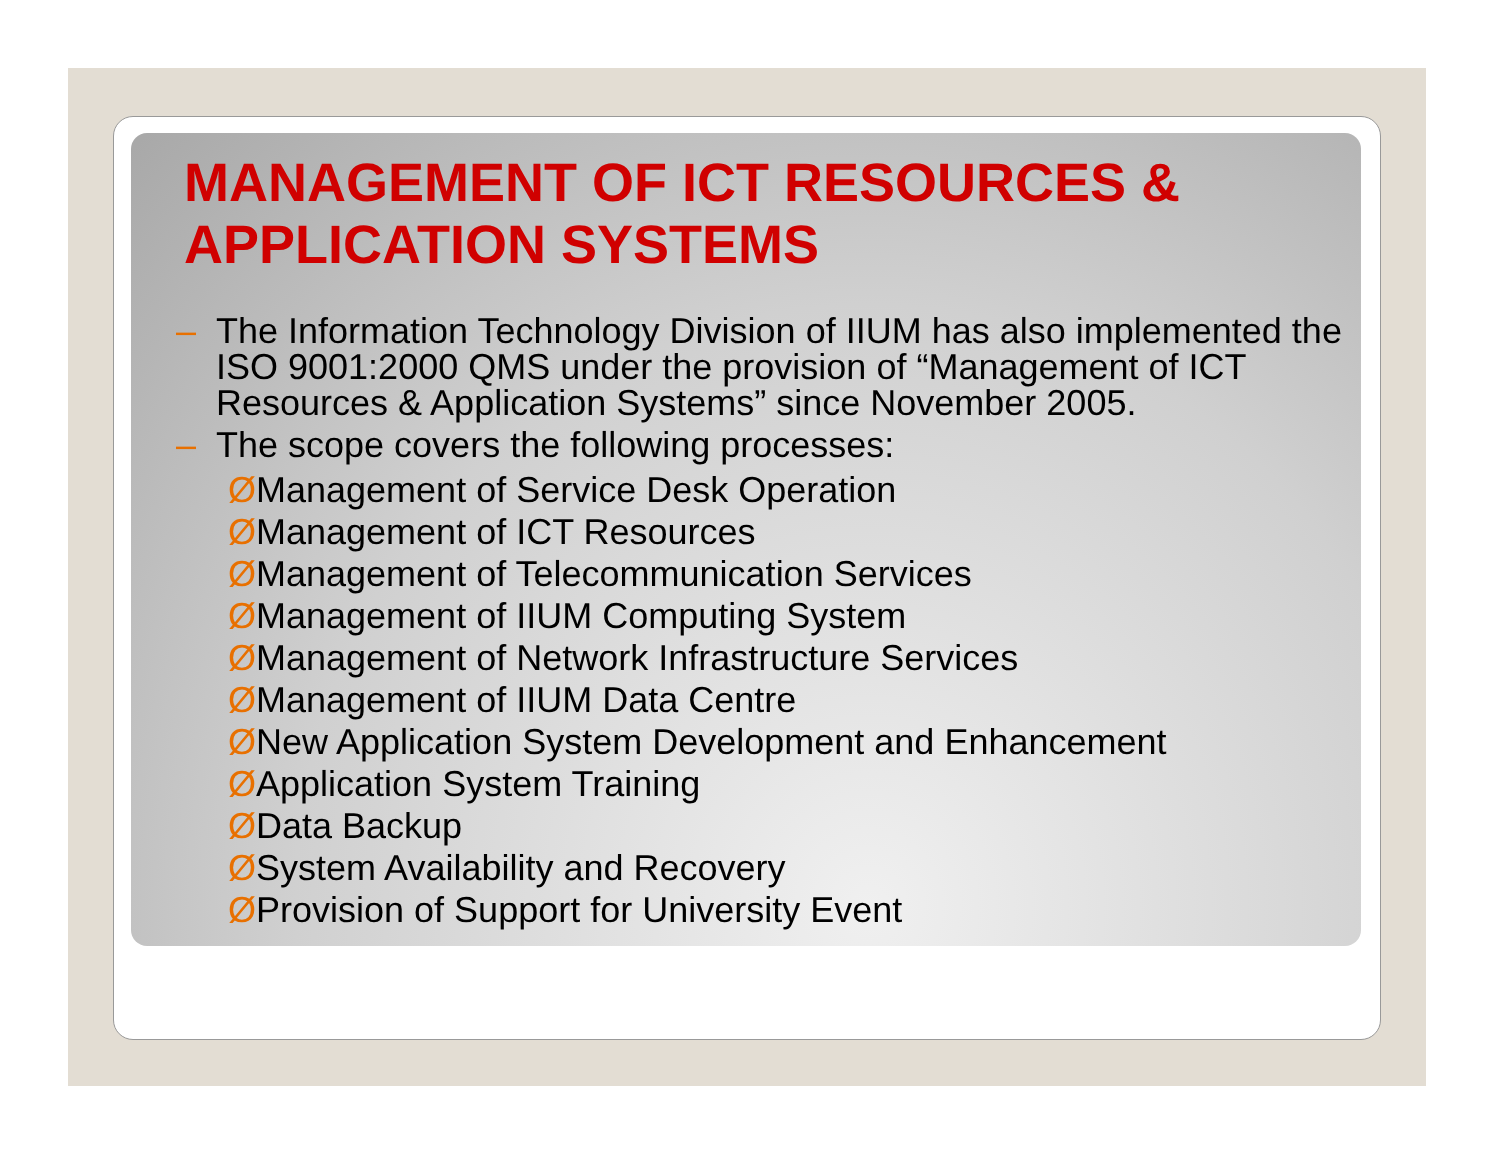MANAGEMENT OF ICT RESOURCES &
APPLICATION SYSTEMS
– The Information Technology Division of IIUM has also implemented the ISO 9001:2000 QMS under the provision of “Management of ICT Resources & Application Systems” since November 2005.
– The scope covers the following processes:
ØManagement of Service Desk Operation
ØManagement of ICT Resources
ØManagement of Telecommunication Services
ØManagement of IIUM Computing System
ØManagement of Network Infrastructure Services
ØManagement of IIUM Data Centre
ØNew Application System Development and Enhancement
ØApplication System Training
ØData Backup
ØSystem Availability and Recovery
ØProvision of Support for University Event